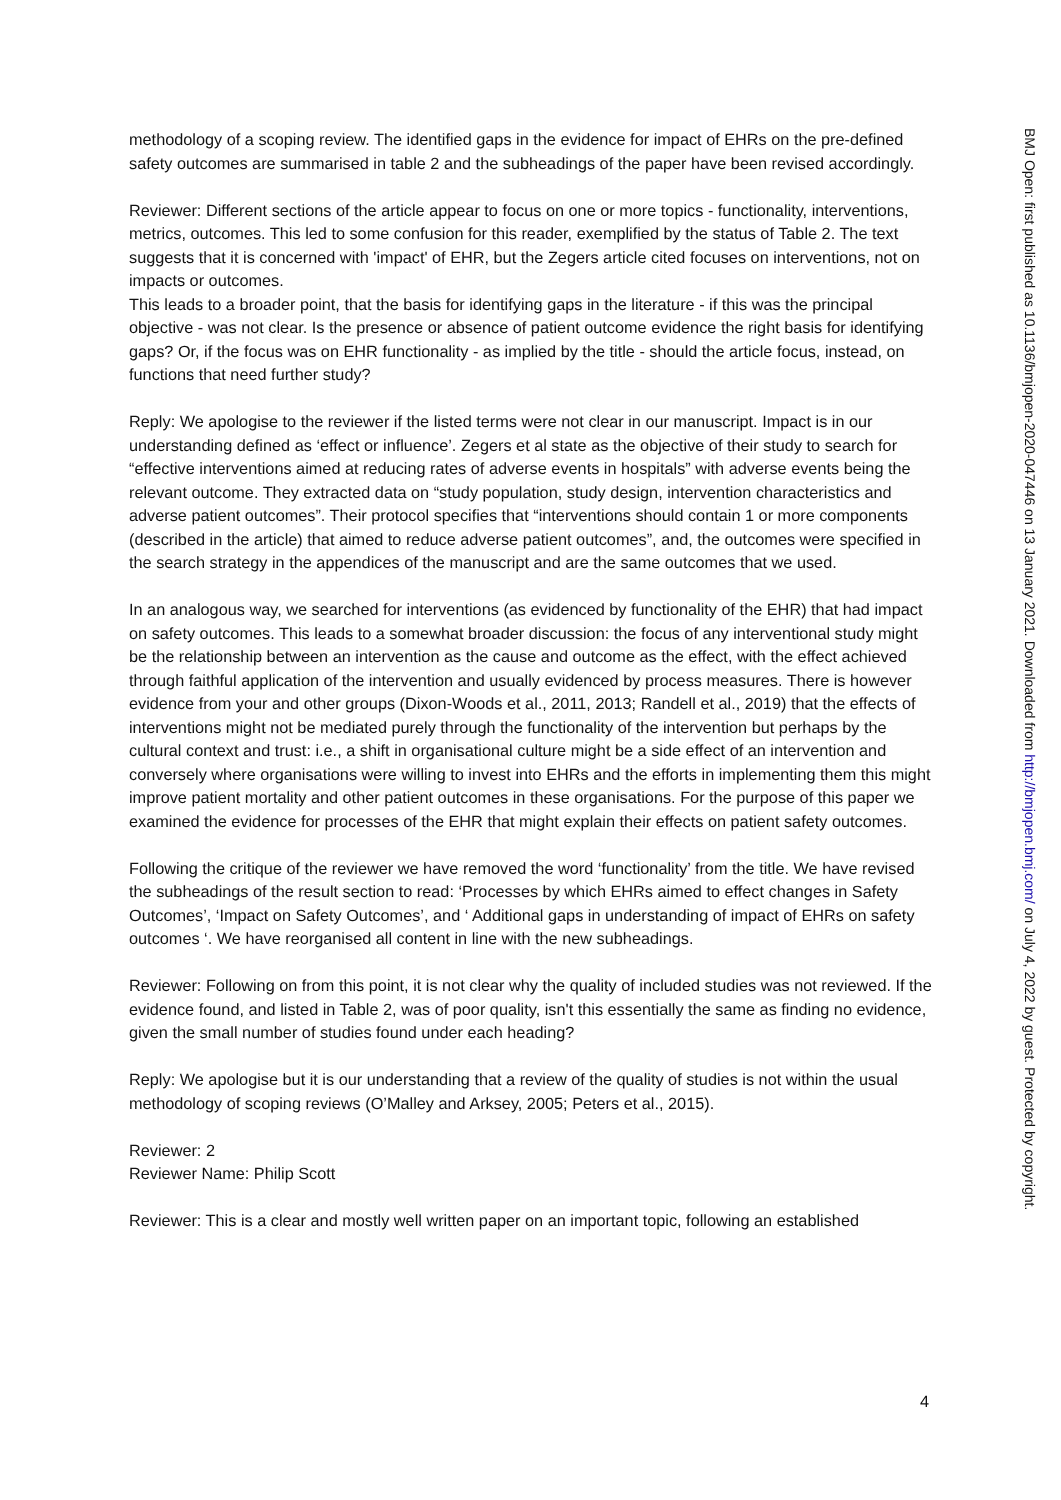methodology of a scoping review. The identified gaps in the evidence for impact of EHRs on the pre-defined safety outcomes are summarised in table 2 and the subheadings of the paper have been revised accordingly.
Reviewer: Different sections of the article appear to focus on one or more topics - functionality, interventions, metrics, outcomes. This led to some confusion for this reader, exemplified by the status of Table 2. The text suggests that it is concerned with 'impact' of EHR, but the Zegers article cited focuses on interventions, not on impacts or outcomes.
This leads to a broader point, that the basis for identifying gaps in the literature - if this was the principal objective - was not clear. Is the presence or absence of patient outcome evidence the right basis for identifying gaps? Or, if the focus was on EHR functionality - as implied by the title - should the article focus, instead, on functions that need further study?
Reply: We apologise to the reviewer if the listed terms were not clear in our manuscript. Impact is in our understanding defined as ‘effect or influence’. Zegers et al state as the objective of their study to search for “effective interventions aimed at reducing rates of adverse events in hospitals” with adverse events being the relevant outcome. They extracted data on “study population, study design, intervention characteristics and adverse patient outcomes”. Their protocol specifies that “interventions should contain 1 or more components (described in the article) that aimed to reduce adverse patient outcomes”, and, the outcomes were specified in the search strategy in the appendices of the manuscript and are the same outcomes that we used.
In an analogous way, we searched for interventions (as evidenced by functionality of the EHR) that had impact on safety outcomes. This leads to a somewhat broader discussion: the focus of any interventional study might be the relationship between an intervention as the cause and outcome as the effect, with the effect achieved through faithful application of the intervention and usually evidenced by process measures. There is however evidence from your and other groups (Dixon-Woods et al., 2011, 2013; Randell et al., 2019) that the effects of interventions might not be mediated purely through the functionality of the intervention but perhaps by the cultural context and trust: i.e., a shift in organisational culture might be a side effect of an intervention and conversely where organisations were willing to invest into EHRs and the efforts in implementing them this might improve patient mortality and other patient outcomes in these organisations. For the purpose of this paper we examined the evidence for processes of the EHR that might explain their effects on patient safety outcomes.
Following the critique of the reviewer we have removed the word ‘functionality’ from the title. We have revised the subheadings of the result section to read: ‘Processes by which EHRs aimed to effect changes in Safety Outcomes’, ‘Impact on Safety Outcomes’, and ‘ Additional gaps in understanding of impact of EHRs on safety outcomes ‘. We have reorganised all content in line with the new subheadings.
Reviewer: Following on from this point, it is not clear why the quality of included studies was not reviewed. If the evidence found, and listed in Table 2, was of poor quality, isn't this essentially the same as finding no evidence, given the small number of studies found under each heading?
Reply: We apologise but it is our understanding that a review of the quality of studies is not within the usual methodology of scoping reviews (O’Malley and Arksey, 2005; Peters et al., 2015).
Reviewer: 2
Reviewer Name: Philip Scott
Reviewer: This is a clear and mostly well written paper on an important topic, following an established
BMJ Open: first published as 10.1136/bmjopen-2020-047446 on 13 January 2021. Downloaded from http://bmjopen.bmj.com/ on July 4, 2022 by guest. Protected by copyright.
4